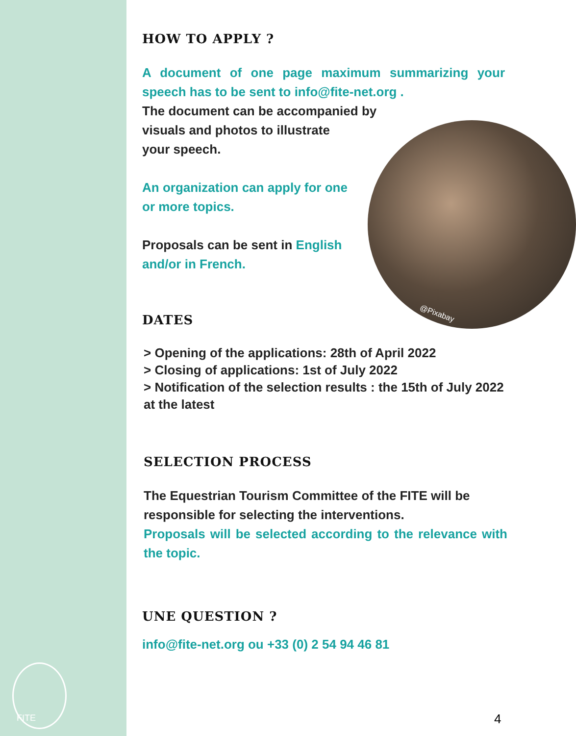FITE
@Pixabay
HOW TO APPLY ?
A document of one page maximum summarizing your speech has to be sent to info@fite-net.org .
The document can be accompanied by
visuals and photos to illustrate
your speech.
An organization can apply for one
or more topics.
Proposals can be sent in English
and/or in French.
DATES
> Opening of the applications: 28th of April 2022
> Closing of applications: 1st of July 2022
> Notification of the selection results : the 15th of July 2022 at the latest
SELECTION PROCESS
The Equestrian Tourism Committee of the FITE will be responsible for selecting the interventions.
Proposals will be selected according to the relevance with the topic.
UNE QUESTION ?
info@fite-net.org ou +33 (0) 2 54 94 46 81
4